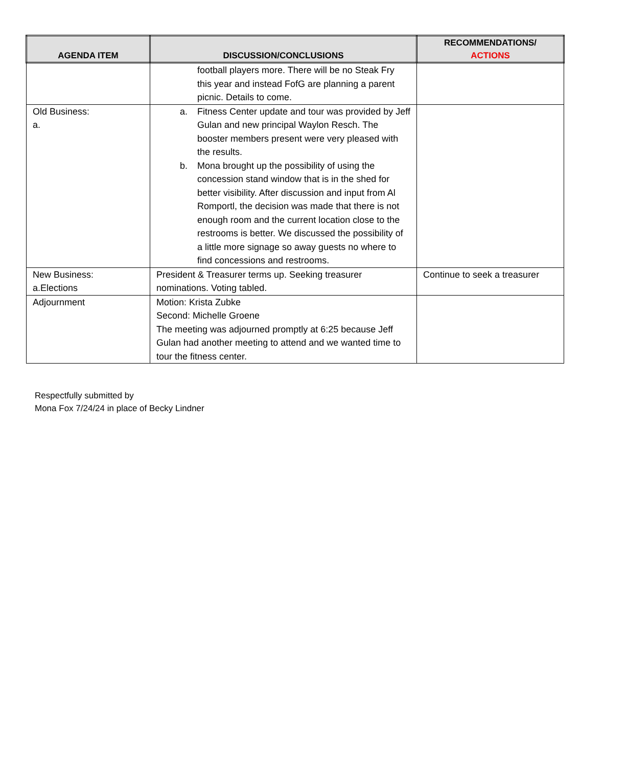| AGENDA ITEM | DISCUSSION/CONCLUSIONS | RECOMMENDATIONS/ ACTIONS |
| --- | --- | --- |
| | football players more. There will be no Steak Fry this year and instead FofG are planning a parent picnic. Details to come. | |
| Old Business: a. | a. Fitness Center update and tour was provided by Jeff Gulan and new principal Waylon Resch. The booster members present were very pleased with the results. b. Mona brought up the possibility of using the concession stand window that is in the shed for better visibility. After discussion and input from Al Romportl, the decision was made that there is not enough room and the current location close to the restrooms is better. We discussed the possibility of a little more signage so away guests no where to find concessions and restrooms. | |
| New Business: a.Elections | President & Treasurer terms up. Seeking treasurer nominations. Voting tabled. | Continue to seek a treasurer |
| Adjournment | Motion: Krista Zubke Second: Michelle Groene The meeting was adjourned promptly at 6:25 because Jeff Gulan had another meeting to attend and we wanted time to tour the fitness center. | |
Respectfully submitted by
Mona Fox 7/24/24 in place of Becky Lindner